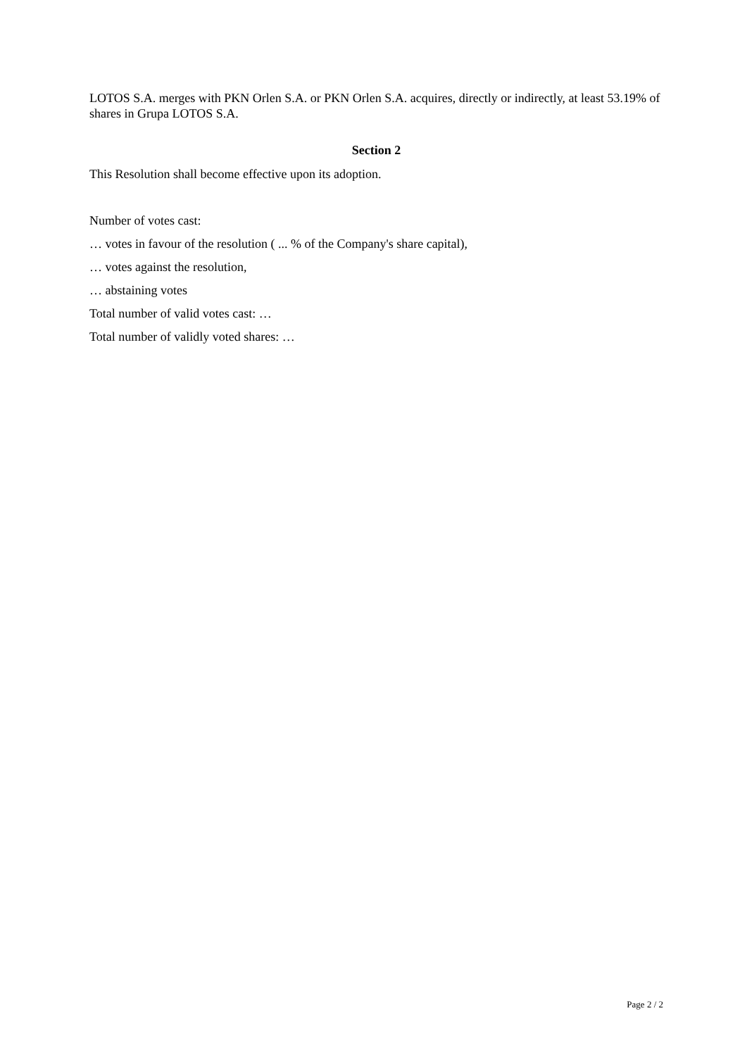LOTOS S.A. merges with PKN Orlen S.A. or PKN Orlen S.A. acquires, directly or indirectly, at least 53.19% of shares in Grupa LOTOS S.A.
Section 2
This Resolution shall become effective upon its adoption.
Number of votes cast:
… votes in favour of the resolution ( ... % of the Company's share capital),
… votes against the resolution,
… abstaining votes
Total number of valid votes cast: …
Total number of validly voted shares: …
Page 2 / 2